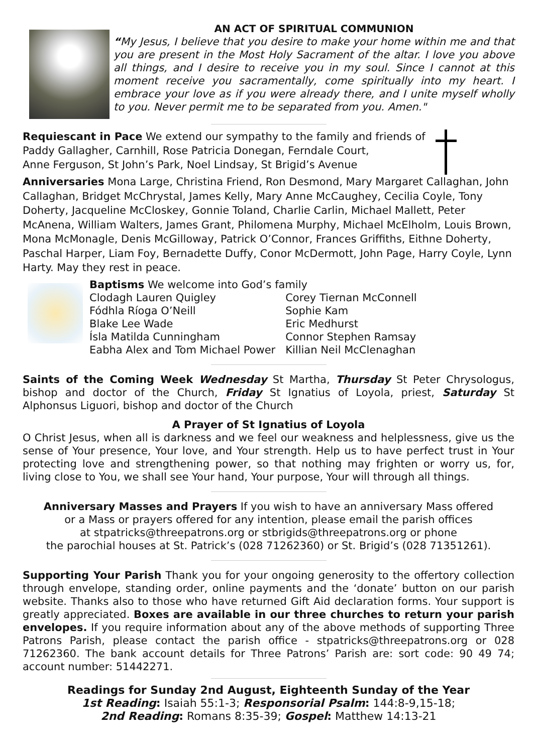AN ACT OF SPIRITUAL COMMUNION
“My Jesus, I believe that you desire to make your home within me and that you are present in the Most Holy Sacrament of the altar. I love you above all things, and I desire to receive you in my soul. Since I cannot at this moment receive you sacramentally, come spiritually into my heart. I embrace your love as if you were already there, and I unite myself wholly to you. Never permit me to be separated from you. Amen."
Requiescant in Pace We extend our sympathy to the family and friends of
Paddy Gallagher, Carnhill, Rose Patricia Donegan, Ferndale Court,
Anne Ferguson, St John’s Park, Noel Lindsay, St Brigid’s Avenue
Anniversaries Mona Large, Christina Friend, Ron Desmond, Mary Margaret Callaghan, John Callaghan, Bridget McChrystal, James Kelly, Mary Anne McCaughey, Cecilia Coyle, Tony Doherty, Jacqueline McCloskey, Gonnie Toland, Charlie Carlin, Michael Mallett, Peter McAnena, William Walters, James Grant, Philomena Murphy, Michael McElholm, Louis Brown, Mona McMonagle, Denis McGilloway, Patrick O’Connor, Frances Griffiths, Eithne Doherty, Paschal Harper, Liam Foy, Bernadette Duffy, Conor McDermott, John Page, Harry Coyle, Lynn Harty. May they rest in peace.
Baptisms We welcome into God’s family
| Clodagh Lauren Quigley | Corey Tiernan McConnell |
| Fódhla Ríoga O’Neill | Sophie Kam |
| Blake Lee Wade | Eric Medhurst |
| Ísla Matilda Cunningham | Connor Stephen Ramsay |
| Eabha Alex and Tom Michael Power | Killian Neil McClenaghan |
Saints of the Coming Week Wednesday St Martha, Thursday St Peter Chrysologus, bishop and doctor of the Church, Friday St Ignatius of Loyola, priest, Saturday St Alphonsus Liguori, bishop and doctor of the Church
A Prayer of St Ignatius of Loyola
O Christ Jesus, when all is darkness and we feel our weakness and helplessness, give us the sense of Your presence, Your love, and Your strength. Help us to have perfect trust in Your protecting love and strengthening power, so that nothing may frighten or worry us, for, living close to You, we shall see Your hand, Your purpose, Your will through all things.
Anniversary Masses and Prayers If you wish to have an anniversary Mass offered
or a Mass or prayers offered for any intention, please email the parish offices
at stpatricks@threepatrons.org or stbrigids@threepatrons.org or phone
the parochial houses at St. Patrick’s (028 71262360) or St. Brigid’s (028 71351261).
Supporting Your Parish Thank you for your ongoing generosity to the offertory collection through envelope, standing order, online payments and the ‘donate’ button on our parish website. Thanks also to those who have returned Gift Aid declaration forms. Your support is greatly appreciated. Boxes are available in our three churches to return your parish envelopes. If you require information about any of the above methods of supporting Three Patrons Parish, please contact the parish office - stpatricks@threepatrons.org or 028 71262360. The bank account details for Three Patrons’ Parish are: sort code: 90 49 74; account number: 51442271.
Readings for Sunday 2nd August, Eighteenth Sunday of the Year
1st Reading: Isaiah 55:1-3; Responsorial Psalm: 144:8-9,15-18;
2nd Reading: Romans 8:35-39; Gospel: Matthew 14:13-21